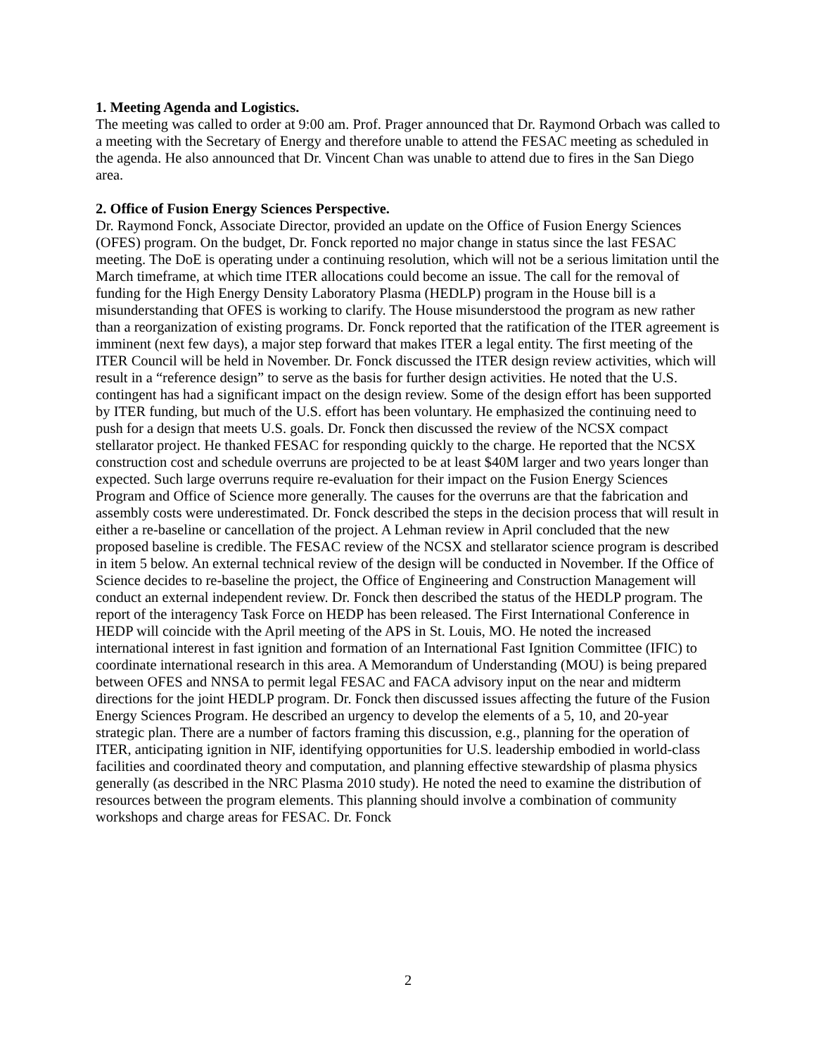1. Meeting Agenda and Logistics.
The meeting was called to order at 9:00 am. Prof. Prager announced that Dr. Raymond Orbach was called to a meeting with the Secretary of Energy and therefore unable to attend the FESAC meeting as scheduled in the agenda. He also announced that Dr. Vincent Chan was unable to attend due to fires in the San Diego area.
2. Office of Fusion Energy Sciences Perspective.
Dr. Raymond Fonck, Associate Director, provided an update on the Office of Fusion Energy Sciences (OFES) program. On the budget, Dr. Fonck reported no major change in status since the last FESAC meeting. The DoE is operating under a continuing resolution, which will not be a serious limitation until the March timeframe, at which time ITER allocations could become an issue. The call for the removal of funding for the High Energy Density Laboratory Plasma (HEDLP) program in the House bill is a misunderstanding that OFES is working to clarify. The House misunderstood the program as new rather than a reorganization of existing programs. Dr. Fonck reported that the ratification of the ITER agreement is imminent (next few days), a major step forward that makes ITER a legal entity. The first meeting of the ITER Council will be held in November. Dr. Fonck discussed the ITER design review activities, which will result in a “reference design” to serve as the basis for further design activities. He noted that the U.S. contingent has had a significant impact on the design review. Some of the design effort has been supported by ITER funding, but much of the U.S. effort has been voluntary. He emphasized the continuing need to push for a design that meets U.S. goals. Dr. Fonck then discussed the review of the NCSX compact stellarator project. He thanked FESAC for responding quickly to the charge. He reported that the NCSX construction cost and schedule overruns are projected to be at least $40M larger and two years longer than expected. Such large overruns require re-evaluation for their impact on the Fusion Energy Sciences Program and Office of Science more generally. The causes for the overruns are that the fabrication and assembly costs were underestimated. Dr. Fonck described the steps in the decision process that will result in either a re-baseline or cancellation of the project. A Lehman review in April concluded that the new proposed baseline is credible. The FESAC review of the NCSX and stellarator science program is described in item 5 below. An external technical review of the design will be conducted in November. If the Office of Science decides to re-baseline the project, the Office of Engineering and Construction Management will conduct an external independent review. Dr. Fonck then described the status of the HEDLP program. The report of the interagency Task Force on HEDP has been released. The First International Conference in HEDP will coincide with the April meeting of the APS in St. Louis, MO. He noted the increased international interest in fast ignition and formation of an International Fast Ignition Committee (IFIC) to coordinate international research in this area. A Memorandum of Understanding (MOU) is being prepared between OFES and NNSA to permit legal FESAC and FACA advisory input on the near and midterm directions for the joint HEDLP program. Dr. Fonck then discussed issues affecting the future of the Fusion Energy Sciences Program. He described an urgency to develop the elements of a 5, 10, and 20-year strategic plan. There are a number of factors framing this discussion, e.g., planning for the operation of ITER, anticipating ignition in NIF, identifying opportunities for U.S. leadership embodied in world-class facilities and coordinated theory and computation, and planning effective stewardship of plasma physics generally (as described in the NRC Plasma 2010 study). He noted the need to examine the distribution of resources between the program elements. This planning should involve a combination of community workshops and charge areas for FESAC. Dr. Fonck
2